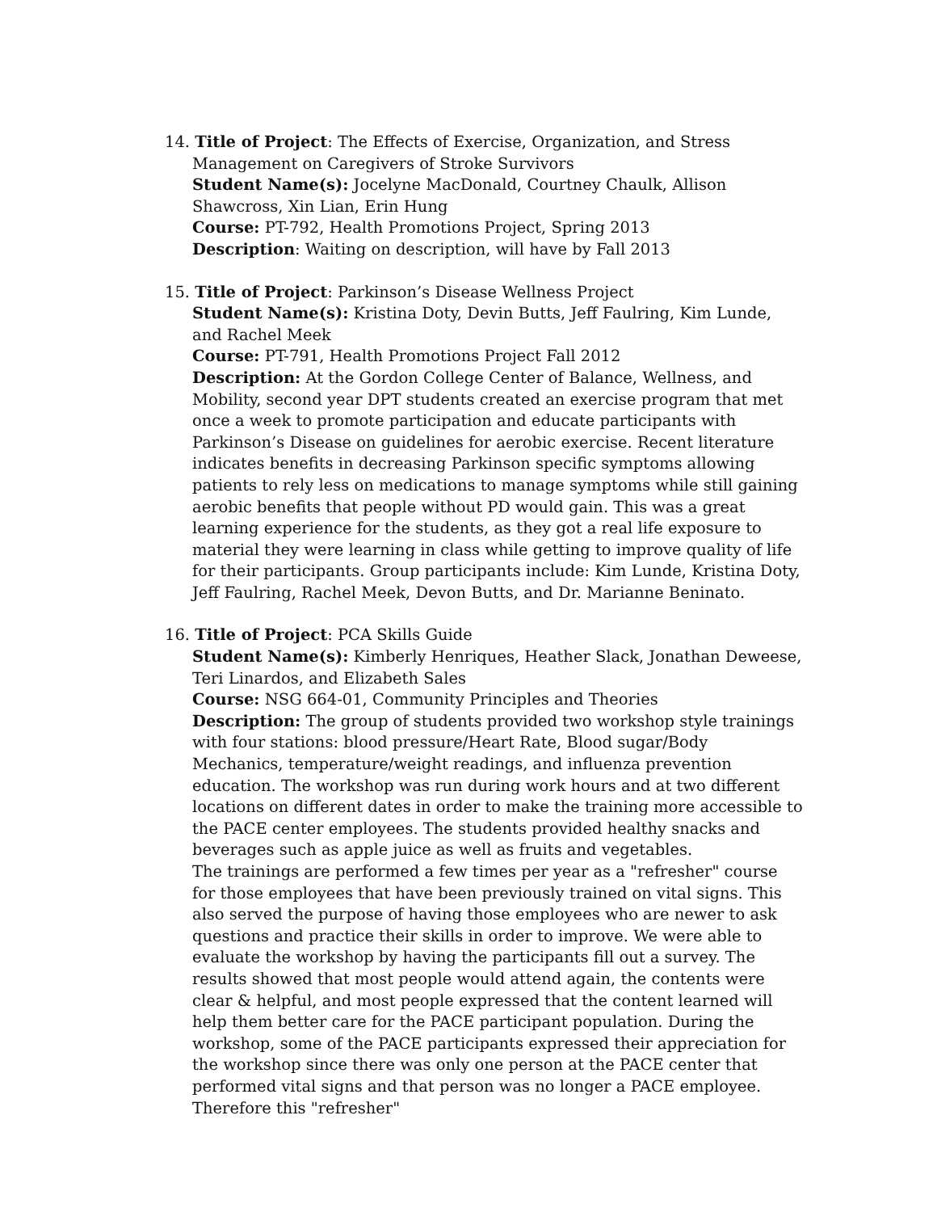14. Title of Project: The Effects of Exercise, Organization, and Stress
Management on Caregivers of Stroke Survivors
Student Name(s): Jocelyne MacDonald, Courtney Chaulk, Allison Shawcross, Xin Lian, Erin Hung
Course: PT-792, Health Promotions Project, Spring 2013
Description: Waiting on description, will have by Fall 2013
15. Title of Project: Parkinson’s Disease Wellness Project
Student Name(s): Kristina Doty, Devin Butts, Jeff Faulring, Kim Lunde, and Rachel Meek
Course: PT-791, Health Promotions Project Fall 2012
Description: At the Gordon College Center of Balance, Wellness, and Mobility, second year DPT students created an exercise program that met once a week to promote participation and educate participants with Parkinson’s Disease on guidelines for aerobic exercise. Recent literature indicates benefits in decreasing Parkinson specific symptoms allowing patients to rely less on medications to manage symptoms while still gaining aerobic benefits that people without PD would gain. This was a great learning experience for the students, as they got a real life exposure to material they were learning in class while getting to improve quality of life for their participants. Group participants include: Kim Lunde, Kristina Doty, Jeff Faulring, Rachel Meek, Devon Butts, and Dr. Marianne Beninato.
16. Title of Project: PCA Skills Guide
Student Name(s): Kimberly Henriques, Heather Slack, Jonathan Deweese, Teri Linardos, and Elizabeth Sales
Course: NSG 664-01, Community Principles and Theories
Description: The group of students provided two workshop style trainings with four stations: blood pressure/Heart Rate, Blood sugar/Body Mechanics, temperature/weight readings, and influenza prevention education. The workshop was run during work hours and at two different locations on different dates in order to make the training more accessible to the PACE center employees. The students provided healthy snacks and beverages such as apple juice as well as fruits and vegetables.
The trainings are performed a few times per year as a "refresher" course for those employees that have been previously trained on vital signs. This also served the purpose of having those employees who are newer to ask questions and practice their skills in order to improve. We were able to evaluate the workshop by having the participants fill out a survey. The results showed that most people would attend again, the contents were clear & helpful, and most people expressed that the content learned will help them better care for the PACE participant population. During the workshop, some of the PACE participants expressed their appreciation for the workshop since there was only one person at the PACE center that performed vital signs and that person was no longer a PACE employee. Therefore this "refresher"